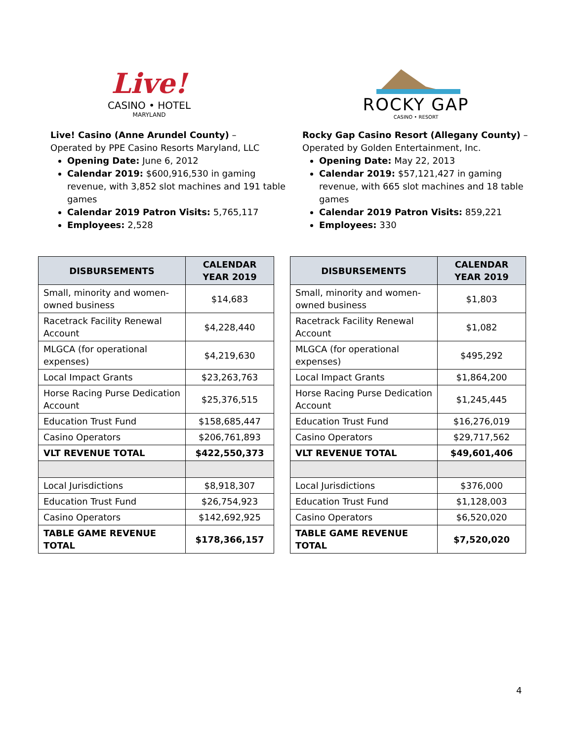Live!
CASINO • HOTEL
MARYLAND
Live! Casino (Anne Arundel County) –
Operated by PPE Casino Resorts Maryland, LLC
Opening Date: June 6, 2012
Calendar 2019: $600,916,530 in gaming revenue, with 3,852 slot machines and 191 table games
Calendar 2019 Patron Visits: 5,765,117
Employees: 2,528
| DISBURSEMENTS | CALENDAR YEAR 2019 |
| --- | --- |
| Small, minority and women-owned business | $14,683 |
| Racetrack Facility Renewal Account | $4,228,440 |
| MLGCA (for operational expenses) | $4,219,630 |
| Local Impact Grants | $23,263,763 |
| Horse Racing Purse Dedication Account | $25,376,515 |
| Education Trust Fund | $158,685,447 |
| Casino Operators | $206,761,893 |
| VLT REVENUE TOTAL | $422,550,373 |
| Local Jurisdictions | $8,918,307 |
| Education Trust Fund | $26,754,923 |
| Casino Operators | $142,692,925 |
| TABLE GAME REVENUE TOTAL | $178,366,157 |
ROCKY GAP
CASINO • RESORT
Rocky Gap Casino Resort (Allegany County) –
Operated by Golden Entertainment, Inc.
Opening Date: May 22, 2013
Calendar 2019: $57,121,427 in gaming revenue, with 665 slot machines and 18 table games
Calendar 2019 Patron Visits: 859,221
Employees: 330
| DISBURSEMENTS | CALENDAR YEAR 2019 |
| --- | --- |
| Small, minority and women-owned business | $1,803 |
| Racetrack Facility Renewal Account | $1,082 |
| MLGCA (for operational expenses) | $495,292 |
| Local Impact Grants | $1,864,200 |
| Horse Racing Purse Dedication Account | $1,245,445 |
| Education Trust Fund | $16,276,019 |
| Casino Operators | $29,717,562 |
| VLT REVENUE TOTAL | $49,601,406 |
| Local Jurisdictions | $376,000 |
| Education Trust Fund | $1,128,003 |
| Casino Operators | $6,520,020 |
| TABLE GAME REVENUE TOTAL | $7,520,020 |
4